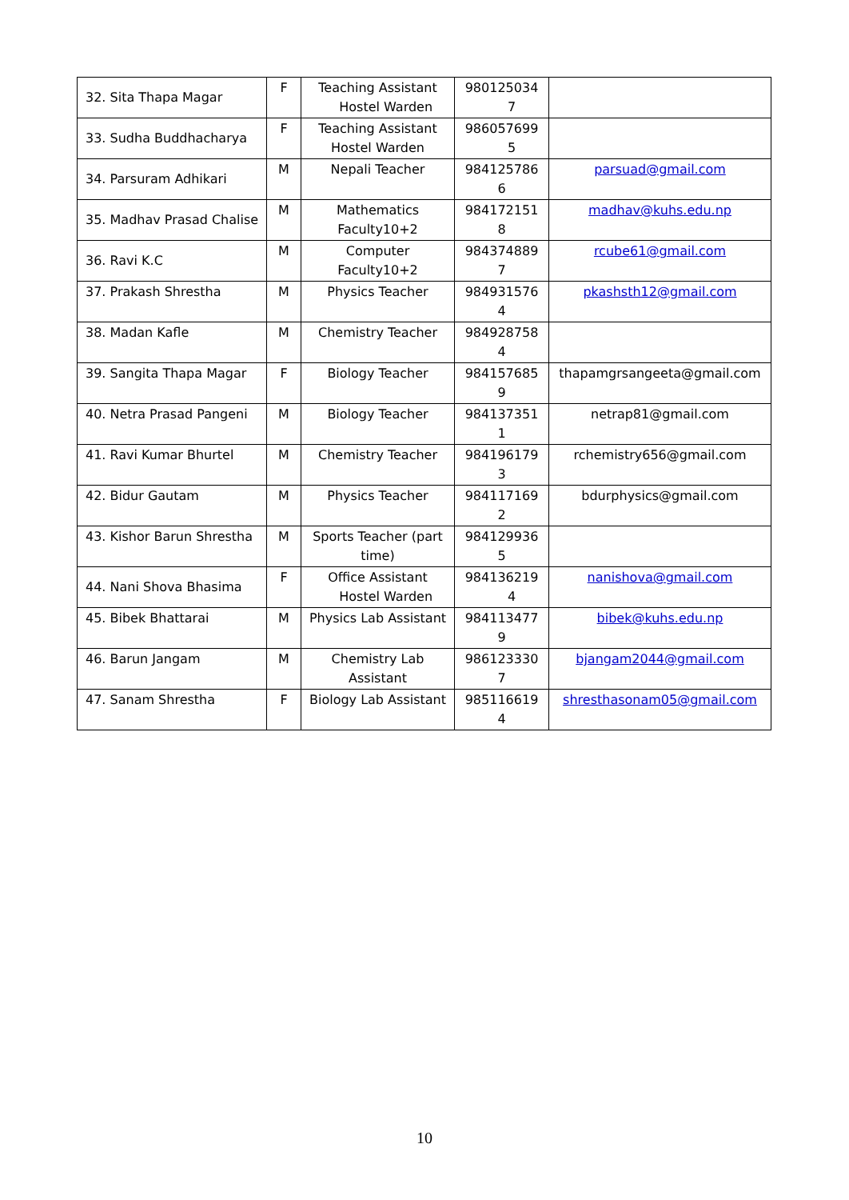| 32. Sita Thapa Magar | F | Teaching Assistant Hostel Warden | 980125034 7 | |
| 33. Sudha Buddhacharya | F | Teaching Assistant Hostel Warden | 986057699 5 | |
| 34. Parsuram Adhikari | M | Nepali Teacher | 984125786 6 | parsuad@gmail.com |
| 35. Madhav Prasad Chalise | M | Mathematics Faculty10+2 | 984172151 8 | madhav@kuhs.edu.np |
| 36. Ravi K.C | M | Computer Faculty10+2 | 984374889 7 | rcube61@gmail.com |
| 37. Prakash Shrestha | M | Physics Teacher | 984931576 4 | pkashsth12@gmail.com |
| 38. Madan Kafle | M | Chemistry Teacher | 984928758 4 | |
| 39. Sangita Thapa Magar | F | Biology Teacher | 984157685 9 | thapamgrsangeeta@gmail.com |
| 40. Netra Prasad Pangeni | M | Biology Teacher | 984137351 1 | netrap81@gmail.com |
| 41. Ravi Kumar Bhurtel | M | Chemistry Teacher | 984196179 3 | rchemistry656@gmail.com |
| 42. Bidur Gautam | M | Physics Teacher | 984117169 2 | bdurphysics@gmail.com |
| 43. Kishor Barun Shrestha | M | Sports Teacher (part time) | 984129936 5 | |
| 44. Nani Shova Bhasima | F | Office Assistant Hostel Warden | 984136219 4 | nanishova@gmail.com |
| 45. Bibek Bhattarai | M | Physics Lab Assistant | 984113477 9 | bibek@kuhs.edu.np |
| 46. Barun Jangam | M | Chemistry Lab Assistant | 986123330 7 | bjangam2044@gmail.com |
| 47. Sanam Shrestha | F | Biology Lab Assistant | 985116619 4 | shresthasonam05@gmail.com |
10